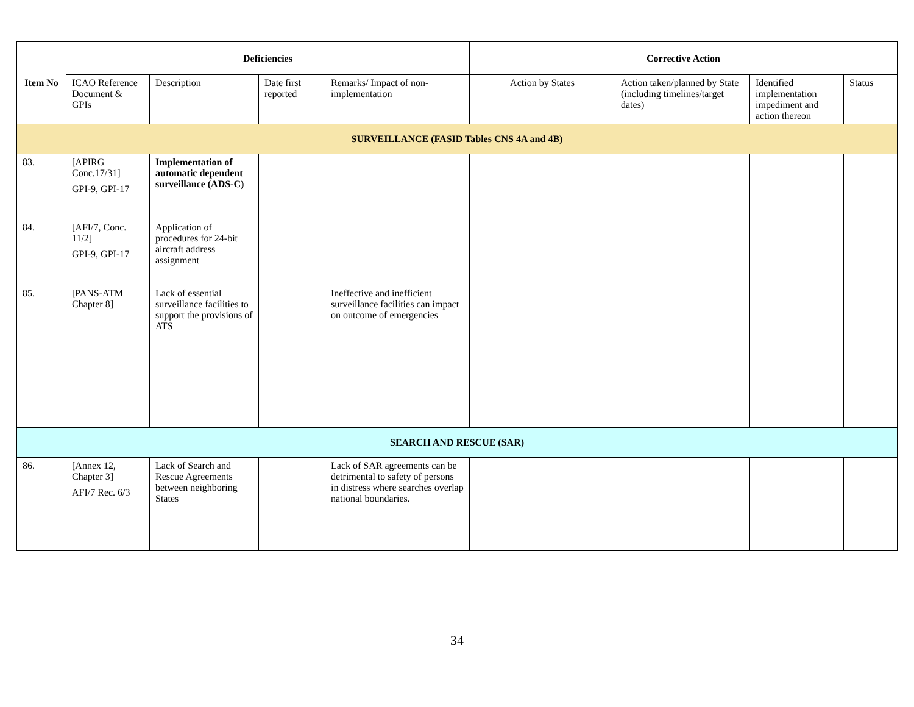| Item No | Deficiencies | | | | Corrective Action | | | |
| --- | --- | --- | --- | --- | --- | --- | --- | --- |
| | ICAO Reference Document & GPIs | Description | Date first reported | Remarks/ Impact of non-implementation | Action by States | Action taken/planned by State (including timelines/target dates) | Identified implementation impediment and action thereon | Status |
| SURVEILLANCE (FASID Tables CNS 4A and 4B) | | | | | | | | |
| 83. | [APIRG Conc.17/31] GPI-9, GPI-17 | Implementation of automatic dependent surveillance (ADS-C) | | | | | | |
| 84. | [AFI/7, Conc. 11/2] GPI-9, GPI-17 | Application of procedures for 24-bit aircraft address assignment | | | | | | |
| 85. | [PANS-ATM Chapter 8] | Lack of essential surveillance facilities to support the provisions of ATS | | Ineffective and inefficient surveillance facilities can impact on outcome of emergencies | | | | |
| SEARCH AND RESCUE (SAR) | | | | | | | | |
| 86. | [Annex 12, Chapter 3] AFI/7 Rec. 6/3 | Lack of Search and Rescue Agreements between neighboring States | | Lack of SAR agreements can be detrimental to safety of persons in distress where searches overlap national boundaries. | | | | |
34